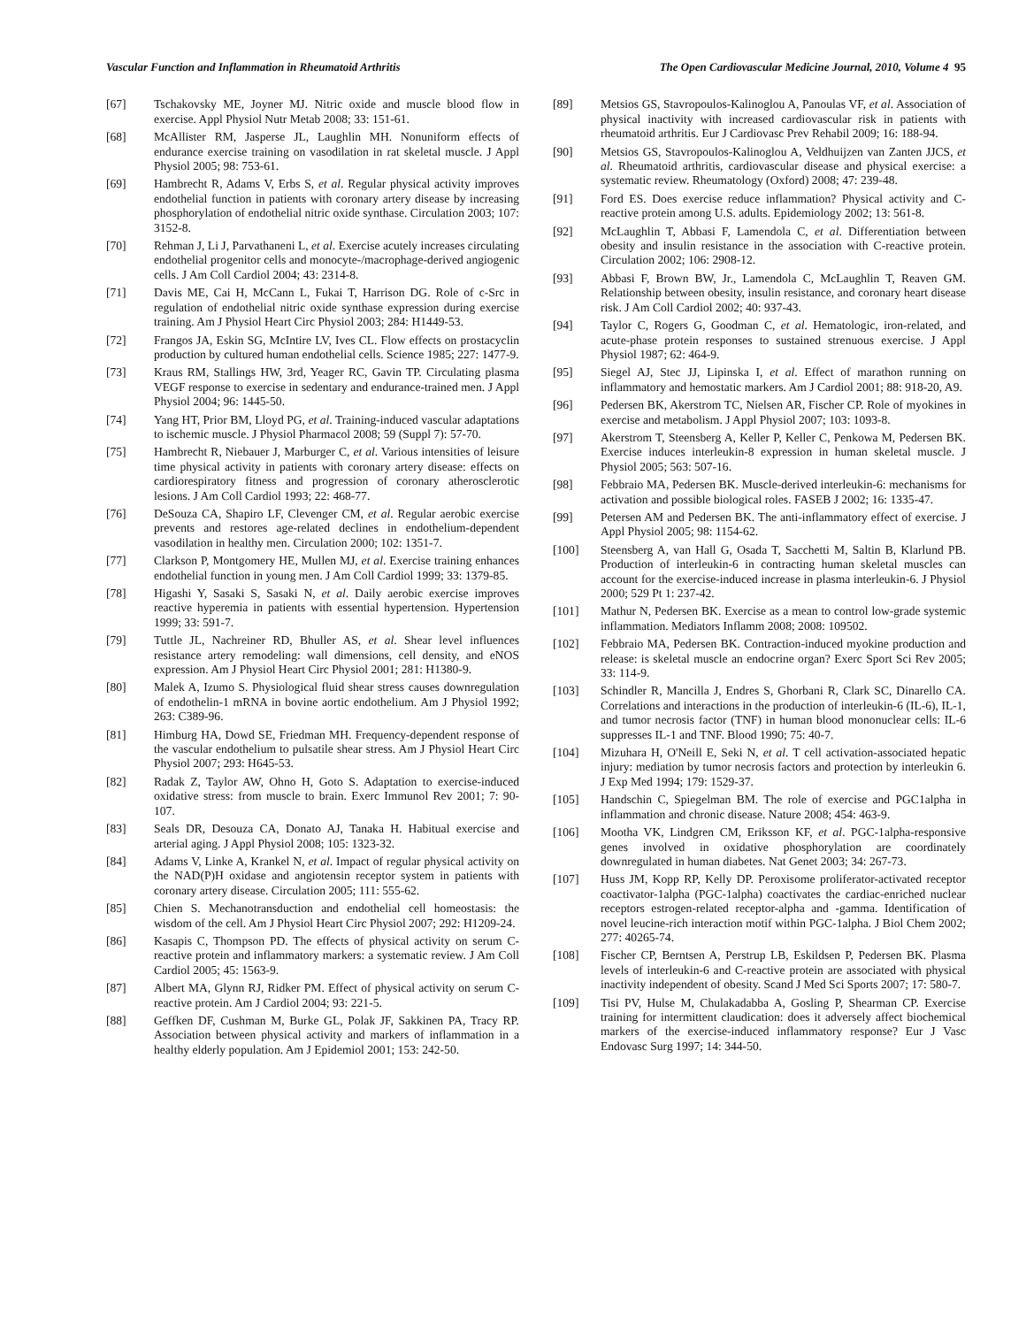Vascular Function and Inflammation in Rheumatoid Arthritis The Open Cardiovascular Medicine Journal, 2010, Volume 4 95
[67] Tschakovsky ME, Joyner MJ. Nitric oxide and muscle blood flow in exercise. Appl Physiol Nutr Metab 2008; 33: 151-61.
[68] McAllister RM, Jasperse JL, Laughlin MH. Nonuniform effects of endurance exercise training on vasodilation in rat skeletal muscle. J Appl Physiol 2005; 98: 753-61.
[69] Hambrecht R, Adams V, Erbs S, et al. Regular physical activity improves endothelial function in patients with coronary artery disease by increasing phosphorylation of endothelial nitric oxide synthase. Circulation 2003; 107: 3152-8.
[70] Rehman J, Li J, Parvathaneni L, et al. Exercise acutely increases circulating endothelial progenitor cells and monocyte-/macrophage-derived angiogenic cells. J Am Coll Cardiol 2004; 43: 2314-8.
[71] Davis ME, Cai H, McCann L, Fukai T, Harrison DG. Role of c-Src in regulation of endothelial nitric oxide synthase expression during exercise training. Am J Physiol Heart Circ Physiol 2003; 284: H1449-53.
[72] Frangos JA, Eskin SG, McIntire LV, Ives CL. Flow effects on prostacyclin production by cultured human endothelial cells. Science 1985; 227: 1477-9.
[73] Kraus RM, Stallings HW, 3rd, Yeager RC, Gavin TP. Circulating plasma VEGF response to exercise in sedentary and endurance-trained men. J Appl Physiol 2004; 96: 1445-50.
[74] Yang HT, Prior BM, Lloyd PG, et al. Training-induced vascular adaptations to ischemic muscle. J Physiol Pharmacol 2008; 59 (Suppl 7): 57-70.
[75] Hambrecht R, Niebauer J, Marburger C, et al. Various intensities of leisure time physical activity in patients with coronary artery disease: effects on cardiorespiratory fitness and progression of coronary atherosclerotic lesions. J Am Coll Cardiol 1993; 22: 468-77.
[76] DeSouza CA, Shapiro LF, Clevenger CM, et al. Regular aerobic exercise prevents and restores age-related declines in endothelium-dependent vasodilation in healthy men. Circulation 2000; 102: 1351-7.
[77] Clarkson P, Montgomery HE, Mullen MJ, et al. Exercise training enhances endothelial function in young men. J Am Coll Cardiol 1999; 33: 1379-85.
[78] Higashi Y, Sasaki S, Sasaki N, et al. Daily aerobic exercise improves reactive hyperemia in patients with essential hypertension. Hypertension 1999; 33: 591-7.
[79] Tuttle JL, Nachreiner RD, Bhuller AS, et al. Shear level influences resistance artery remodeling: wall dimensions, cell density, and eNOS expression. Am J Physiol Heart Circ Physiol 2001; 281: H1380-9.
[80] Malek A, Izumo S. Physiological fluid shear stress causes downregulation of endothelin-1 mRNA in bovine aortic endothelium. Am J Physiol 1992; 263: C389-96.
[81] Himburg HA, Dowd SE, Friedman MH. Frequency-dependent response of the vascular endothelium to pulsatile shear stress. Am J Physiol Heart Circ Physiol 2007; 293: H645-53.
[82] Radak Z, Taylor AW, Ohno H, Goto S. Adaptation to exercise-induced oxidative stress: from muscle to brain. Exerc Immunol Rev 2001; 7: 90-107.
[83] Seals DR, Desouza CA, Donato AJ, Tanaka H. Habitual exercise and arterial aging. J Appl Physiol 2008; 105: 1323-32.
[84] Adams V, Linke A, Krankel N, et al. Impact of regular physical activity on the NAD(P)H oxidase and angiotensin receptor system in patients with coronary artery disease. Circulation 2005; 111: 555-62.
[85] Chien S. Mechanotransduction and endothelial cell homeostasis: the wisdom of the cell. Am J Physiol Heart Circ Physiol 2007; 292: H1209-24.
[86] Kasapis C, Thompson PD. The effects of physical activity on serum C-reactive protein and inflammatory markers: a systematic review. J Am Coll Cardiol 2005; 45: 1563-9.
[87] Albert MA, Glynn RJ, Ridker PM. Effect of physical activity on serum C-reactive protein. Am J Cardiol 2004; 93: 221-5.
[88] Geffken DF, Cushman M, Burke GL, Polak JF, Sakkinen PA, Tracy RP. Association between physical activity and markers of inflammation in a healthy elderly population. Am J Epidemiol 2001; 153: 242-50.
[89] Metsios GS, Stavropoulos-Kalinoglou A, Panoulas VF, et al. Association of physical inactivity with increased cardiovascular risk in patients with rheumatoid arthritis. Eur J Cardiovasc Prev Rehabil 2009; 16: 188-94.
[90] Metsios GS, Stavropoulos-Kalinoglou A, Veldhuijzen van Zanten JJCS, et al. Rheumatoid arthritis, cardiovascular disease and physical exercise: a systematic review. Rheumatology (Oxford) 2008; 47: 239-48.
[91] Ford ES. Does exercise reduce inflammation? Physical activity and C-reactive protein among U.S. adults. Epidemiology 2002; 13: 561-8.
[92] McLaughlin T, Abbasi F, Lamendola C, et al. Differentiation between obesity and insulin resistance in the association with C-reactive protein. Circulation 2002; 106: 2908-12.
[93] Abbasi F, Brown BW, Jr., Lamendola C, McLaughlin T, Reaven GM. Relationship between obesity, insulin resistance, and coronary heart disease risk. J Am Coll Cardiol 2002; 40: 937-43.
[94] Taylor C, Rogers G, Goodman C, et al. Hematologic, iron-related, and acute-phase protein responses to sustained strenuous exercise. J Appl Physiol 1987; 62: 464-9.
[95] Siegel AJ, Stec JJ, Lipinska I, et al. Effect of marathon running on inflammatory and hemostatic markers. Am J Cardiol 2001; 88: 918-20, A9.
[96] Pedersen BK, Akerstrom TC, Nielsen AR, Fischer CP. Role of myokines in exercise and metabolism. J Appl Physiol 2007; 103: 1093-8.
[97] Akerstrom T, Steensberg A, Keller P, Keller C, Penkowa M, Pedersen BK. Exercise induces interleukin-8 expression in human skeletal muscle. J Physiol 2005; 563: 507-16.
[98] Febbraio MA, Pedersen BK. Muscle-derived interleukin-6: mechanisms for activation and possible biological roles. FASEB J 2002; 16: 1335-47.
[99] Petersen AM and Pedersen BK. The anti-inflammatory effect of exercise. J Appl Physiol 2005; 98: 1154-62.
[100] Steensberg A, van Hall G, Osada T, Sacchetti M, Saltin B, Klarlund PB. Production of interleukin-6 in contracting human skeletal muscles can account for the exercise-induced increase in plasma interleukin-6. J Physiol 2000; 529 Pt 1: 237-42.
[101] Mathur N, Pedersen BK. Exercise as a mean to control low-grade systemic inflammation. Mediators Inflamm 2008; 2008: 109502.
[102] Febbraio MA, Pedersen BK. Contraction-induced myokine production and release: is skeletal muscle an endocrine organ? Exerc Sport Sci Rev 2005; 33: 114-9.
[103] Schindler R, Mancilla J, Endres S, Ghorbani R, Clark SC, Dinarello CA. Correlations and interactions in the production of interleukin-6 (IL-6), IL-1, and tumor necrosis factor (TNF) in human blood mononuclear cells: IL-6 suppresses IL-1 and TNF. Blood 1990; 75: 40-7.
[104] Mizuhara H, O'Neill E, Seki N, et al. T cell activation-associated hepatic injury: mediation by tumor necrosis factors and protection by interleukin 6. J Exp Med 1994; 179: 1529-37.
[105] Handschin C, Spiegelman BM. The role of exercise and PGC1alpha in inflammation and chronic disease. Nature 2008; 454: 463-9.
[106] Mootha VK, Lindgren CM, Eriksson KF, et al. PGC-1alpha-responsive genes involved in oxidative phosphorylation are coordinately downregulated in human diabetes. Nat Genet 2003; 34: 267-73.
[107] Huss JM, Kopp RP, Kelly DP. Peroxisome proliferator-activated receptor coactivator-1alpha (PGC-1alpha) coactivates the cardiac-enriched nuclear receptors estrogen-related receptor-alpha and -gamma. Identification of novel leucine-rich interaction motif within PGC-1alpha. J Biol Chem 2002; 277: 40265-74.
[108] Fischer CP, Berntsen A, Perstrup LB, Eskildsen P, Pedersen BK. Plasma levels of interleukin-6 and C-reactive protein are associated with physical inactivity independent of obesity. Scand J Med Sci Sports 2007; 17: 580-7.
[109] Tisi PV, Hulse M, Chulakadabba A, Gosling P, Shearman CP. Exercise training for intermittent claudication: does it adversely affect biochemical markers of the exercise-induced inflammatory response? Eur J Vasc Endovasc Surg 1997; 14: 344-50.